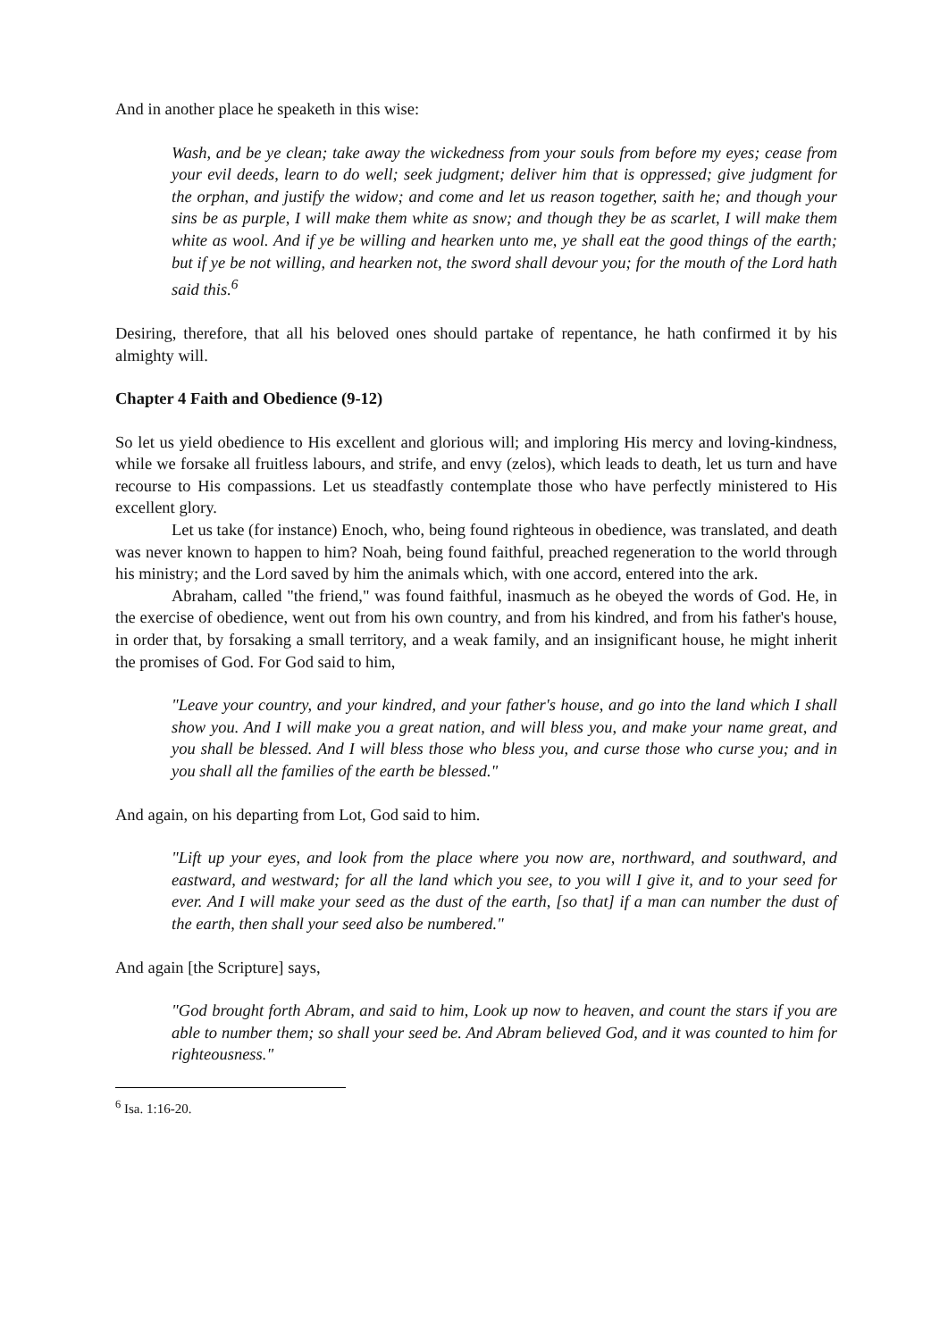And in another place he speaketh in this wise:
Wash, and be ye clean; take away the wickedness from your souls from before my eyes; cease from your evil deeds, learn to do well; seek judgment; deliver him that is oppressed; give judgment for the orphan, and justify the widow; and come and let us reason together, saith he; and though your sins be as purple, I will make them white as snow; and though they be as scarlet, I will make them white as wool. And if ye be willing and hearken unto me, ye shall eat the good things of the earth; but if ye be not willing, and hearken not, the sword shall devour you; for the mouth of the Lord hath said this.<sup>6</sup>
Desiring, therefore, that all his beloved ones should partake of repentance, he hath confirmed it by his almighty will.
Chapter 4 Faith and Obedience (9-12)
So let us yield obedience to His excellent and glorious will; and imploring His mercy and loving-kindness, while we forsake all fruitless labours, and strife, and envy (zelos), which leads to death, let us turn and have recourse to His compassions. Let us steadfastly contemplate those who have perfectly ministered to His excellent glory.
Let us take (for instance) Enoch, who, being found righteous in obedience, was translated, and death was never known to happen to him? Noah, being found faithful, preached regeneration to the world through his ministry; and the Lord saved by him the animals which, with one accord, entered into the ark.
Abraham, called "the friend," was found faithful, inasmuch as he obeyed the words of God. He, in the exercise of obedience, went out from his own country, and from his kindred, and from his father's house, in order that, by forsaking a small territory, and a weak family, and an insignificant house, he might inherit the promises of God. For God said to him,
"Leave your country, and your kindred, and your father's house, and go into the land which I shall show you. And I will make you a great nation, and will bless you, and make your name great, and you shall be blessed. And I will bless those who bless you, and curse those who curse you; and in you shall all the families of the earth be blessed."
And again, on his departing from Lot, God said to him.
"Lift up your eyes, and look from the place where you now are, northward, and southward, and eastward, and westward; for all the land which you see, to you will I give it, and to your seed for ever. And I will make your seed as the dust of the earth, [so that] if a man can number the dust of the earth, then shall your seed also be numbered."
And again [the Scripture] says,
"God brought forth Abram, and said to him, Look up now to heaven, and count the stars if you are able to number them; so shall your seed be. And Abram believed God, and it was counted to him for righteousness."
<sup>6</sup> Isa. 1:16-20.